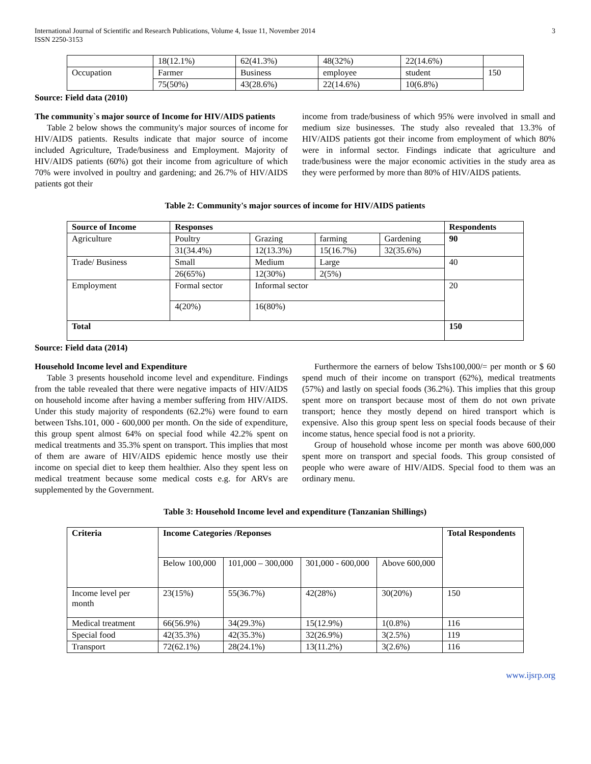International Journal of Scientific and Research Publications, Volume 4, Issue 11, November 2014
ISSN 2250-3153
3
| | 18(12.1%) | 62(41.3%) | 48(32%) | 22(14.6%) | |
| Occupation | Farmer | Business | employee | student | 150 |
| | 75(50%) | 43(28.6%) | 22(14.6%) | 10(6.8%) | |
Source: Field data (2010)
The community`s major source of Income for HIV/AIDS patients
Table 2 below shows the community's major sources of income for HIV/AIDS patients. Results indicate that major source of income included Agriculture, Trade/business and Employment. Majority of HIV/AIDS patients (60%) got their income from agriculture of which 70% were involved in poultry and gardening; and 26.7% of HIV/AIDS patients got their
income from trade/business of which 95% were involved in small and medium size businesses. The study also revealed that 13.3% of HIV/AIDS patients got their income from employment of which 80% were in informal sector. Findings indicate that agriculture and trade/business were the major economic activities in the study area as they were performed by more than 80% of HIV/AIDS patients.
Table 2: Community's major sources of income for HIV/AIDS patients
| Source of Income | Responses | | | | Respondents |
| --- | --- | --- | --- | --- | --- |
| Agriculture | Poultry | Grazing | farming | Gardening | 90 |
| | 31(34.4%) | 12(13.3%) | 15(16.7%) | 32(35.6%) | |
| Trade/ Business | Small | Medium | Large | | 40 |
| | 26(65%) | 12(30%) | 2(5%) | | |
| Employment | Formal sector | Informal sector | | | 20 |
| | 4(20%) | 16(80%) | | | |
| Total | | | | | 150 |
Source: Field data (2014)
Household Income level and Expenditure
Table 3 presents household income level and expenditure. Findings from the table revealed that there were negative impacts of HIV/AIDS on household income after having a member suffering from HIV/AIDS. Under this study majority of respondents (62.2%) were found to earn between Tshs.101, 000 - 600,000 per month. On the side of expenditure, this group spent almost 64% on special food while 42.2% spent on medical treatments and 35.3% spent on transport. This implies that most of them are aware of HIV/AIDS epidemic hence mostly use their income on special diet to keep them healthier. Also they spent less on medical treatment because some medical costs e.g. for ARVs are supplemented by the Government.
Furthermore the earners of below Tshs100,000/= per month or $ 60 spend much of their income on transport (62%), medical treatments (57%) and lastly on special foods (36.2%). This implies that this group spent more on transport because most of them do not own private transport; hence they mostly depend on hired transport which is expensive. Also this group spent less on special foods because of their income status, hence special food is not a priority.
Group of household whose income per month was above 600,000 spent more on transport and special foods. This group consisted of people who were aware of HIV/AIDS. Special food to them was an ordinary menu.
Table 3: Household Income level and expenditure (Tanzanian Shillings)
| Criteria | Income Categories /Reponses | | | | Total Respondents |
| --- | --- | --- | --- | --- | --- |
| | Below 100,000 | 101,000 – 300,000 | 301,000 - 600,000 | Above 600,000 | |
| Income level per month | 23(15%) | 55(36.7%) | 42(28%) | 30(20%) | 150 |
| Medical treatment | 66(56.9%) | 34(29.3%) | 15(12.9%) | 1(0.8%) | 116 |
| Special food | 42(35.3%) | 42(35.3%) | 32(26.9%) | 3(2.5%) | 119 |
| Transport | 72(62.1%) | 28(24.1%) | 13(11.2%) | 3(2.6%) | 116 |
www.ijsrp.org